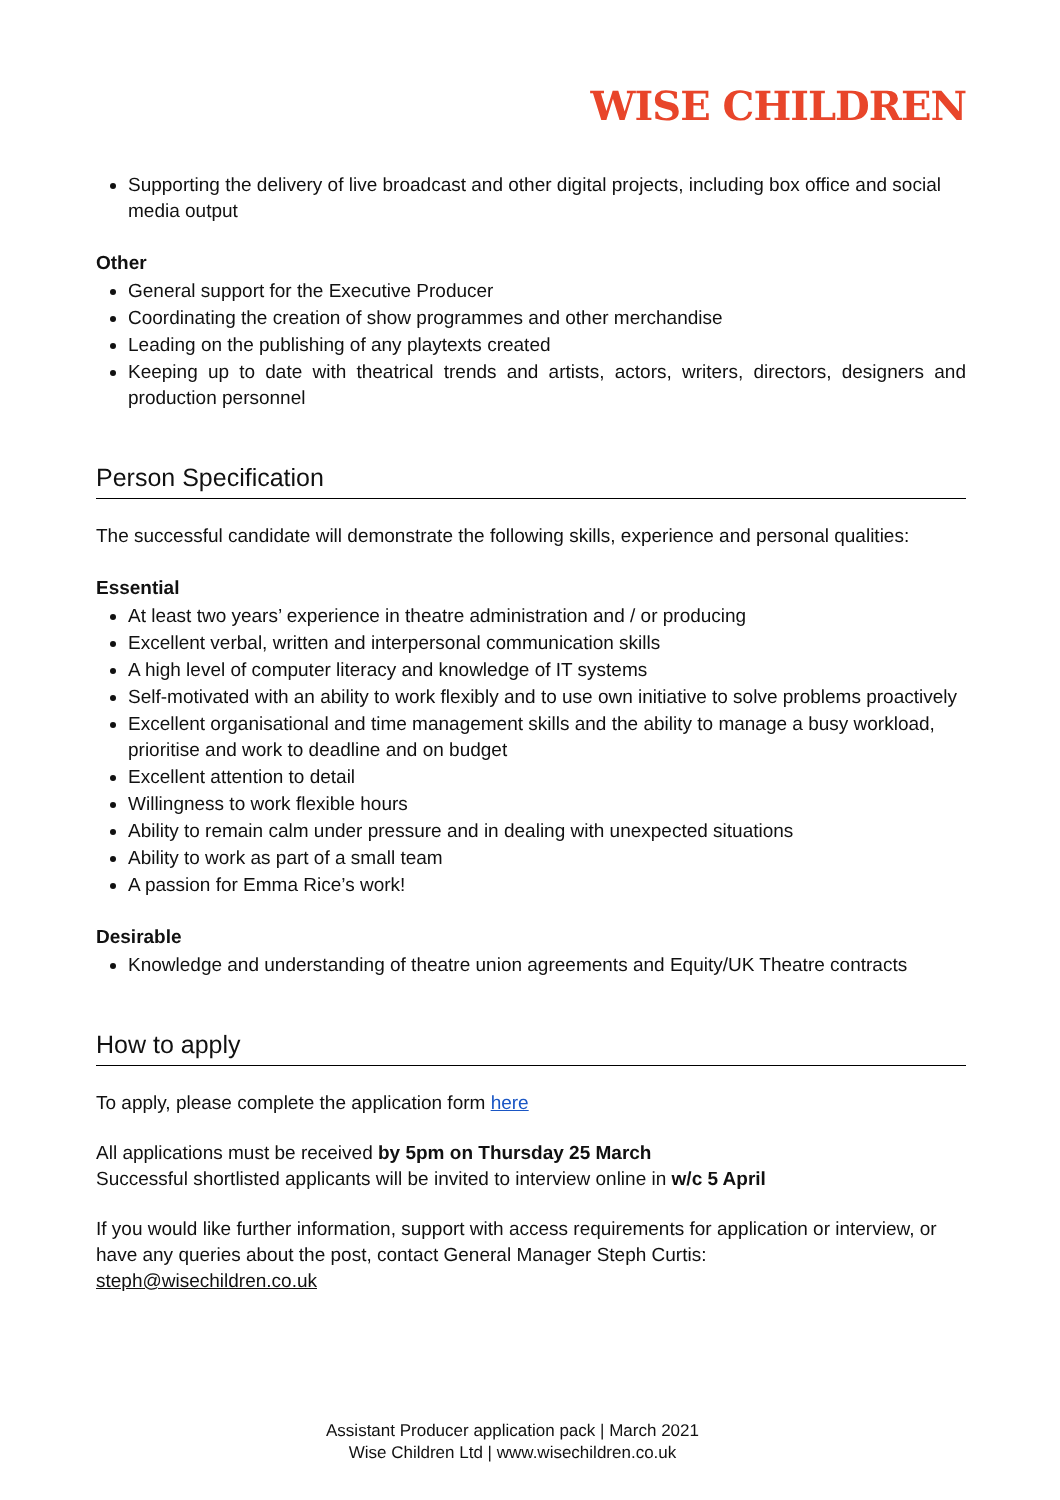WISE CHILDREN
Supporting the delivery of live broadcast and other digital projects, including box office and social media output
Other
General support for the Executive Producer
Coordinating the creation of show programmes and other merchandise
Leading on the publishing of any playtexts created
Keeping up to date with theatrical trends and artists, actors, writers, directors, designers and production personnel
Person Specification
The successful candidate will demonstrate the following skills, experience and personal qualities:
Essential
At least two years’ experience in theatre administration and / or producing
Excellent verbal, written and interpersonal communication skills
A high level of computer literacy and knowledge of IT systems
Self-motivated with an ability to work flexibly and to use own initiative to solve problems proactively
Excellent organisational and time management skills and the ability to manage a busy workload, prioritise and work to deadline and on budget
Excellent attention to detail
Willingness to work flexible hours
Ability to remain calm under pressure and in dealing with unexpected situations
Ability to work as part of a small team
A passion for Emma Rice’s work!
Desirable
Knowledge and understanding of theatre union agreements and Equity/UK Theatre contracts
How to apply
To apply, please complete the application form here
All applications must be received by 5pm on Thursday 25 March
Successful shortlisted applicants will be invited to interview online in w/c 5 April
If you would like further information, support with access requirements for application or interview, or have any queries about the post, contact General Manager Steph Curtis:
steph@wisechildren.co.uk
Assistant Producer application pack | March 2021
Wise Children Ltd | www.wisechildren.co.uk